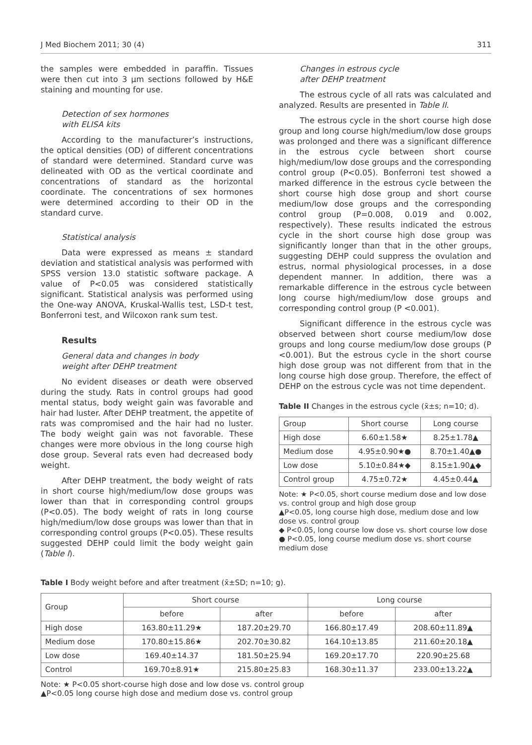J Med Biochem 2011; 30 (4) 311
the samples were embedded in paraffin. Tissues were then cut into 3 μm sections followed by H&E staining and mounting for use.
Detection of sex hormones
with ELISA kits
According to the manufacturer’s instructions, the optical densities (OD) of different concentrations of standard were determined. Standard curve was delineated with OD as the vertical coordinate and concentrations of standard as the horizontal coordinate. The concentrations of sex hormones were determined according to their OD in the standard curve.
Statistical analysis
Data were expressed as means ± standard deviation and statistical analysis was performed with SPSS version 13.0 statistic software package. A value of P<0.05 was considered statistically significant. Statistical analysis was performed using the One-way ANOVA, Kruskal-Wallis test, LSD-t test, Bonferroni test, and Wilcoxon rank sum test.
Results
General data and changes in body
weight after DEHP treatment
No evident diseases or death were observed during the study. Rats in control groups had good mental status, body weight gain was favorable and hair had luster. After DEHP treatment, the appetite of rats was compromised and the hair had no luster. The body weight gain was not favorable. These changes were more obvious in the long course high dose group. Several rats even had decreased body weight.
After DEHP treatment, the body weight of rats in short course high/medium/low dose groups was lower than that in corresponding control groups (P<0.05). The body weight of rats in long course high/medium/low dose groups was lower than that in corresponding control groups (P<0.05). These results suggested DEHP could limit the body weight gain (Table I).
Changes in estrous cycle
after DEHP treatment
The estrous cycle of all rats was calculated and analyzed. Results are presented in Table II.
The estrous cycle in the short course high dose group and long course high/medium/low dose groups was prolonged and there was a significant difference in the estrous cycle between short course high/medium/low dose groups and the corresponding control group (P<0.05). Bonferroni test showed a marked difference in the estrous cycle between the short course high dose group and short course medium/low dose groups and the corresponding control group (P=0.008, 0.019 and 0.002, respectively). These results indicated the estrous cycle in the short course high dose group was significantly longer than that in the other groups, suggesting DEHP could suppress the ovulation and estrus, normal physiological processes, in a dose dependent manner. In addition, there was a remarkable difference in the estrous cycle between long course high/medium/low dose groups and corresponding control group (P <0.001).
Significant difference in the estrous cycle was observed between short course medium/low dose groups and long course medium/low dose groups (P <0.001). But the estrous cycle in the short course high dose group was not different from that in the long course high dose group. Therefore, the effect of DEHP on the estrous cycle was not time dependent.
Table II Changes in the estrous cycle (x̄±s; n=10; d).
| Group | Short course | Long course |
| --- | --- | --- |
| High dose | 6.60±1.58★ | 8.25±1.78▲ |
| Medium dose | 4.95±0.90★● | 8.70±1.40▲● |
| Low dose | 5.10±0.84★◆ | 8.15±1.90▲◆ |
| Control group | 4.75±0.72★ | 4.45±0.44▲ |
Note: ★ P<0.05, short course medium dose and low dose vs. control group and high dose group
▲P<0.05, long course high dose, medium dose and low dose vs. control group
◆ P<0.05, long course low dose vs. short course low dose
● P<0.05, long course medium dose vs. short course medium dose
Table I Body weight before and after treatment (x̄±SD; n=10; g).
| Group | Short course | | Long course | |
| --- | --- | --- | --- | --- |
| | before | after | before | after |
| High dose | 163.80±11.29★ | 187.20±29.70 | 166.80±17.49 | 208.60±11.89▲ |
| Medium dose | 170.80±15.86★ | 202.70±30.82 | 164.10±13.85 | 211.60±20.18▲ |
| Low dose | 169.40±14.37 | 181.50±25.94 | 169.20±17.70 | 220.90±25.68 |
| Control | 169.70±8.91★ | 215.80±25.83 | 168.30±11.37 | 233.00±13.22▲ |
Note: ★ P<0.05 short-course high dose and low dose vs. control group
▲P<0.05 long course high dose and medium dose vs. control group